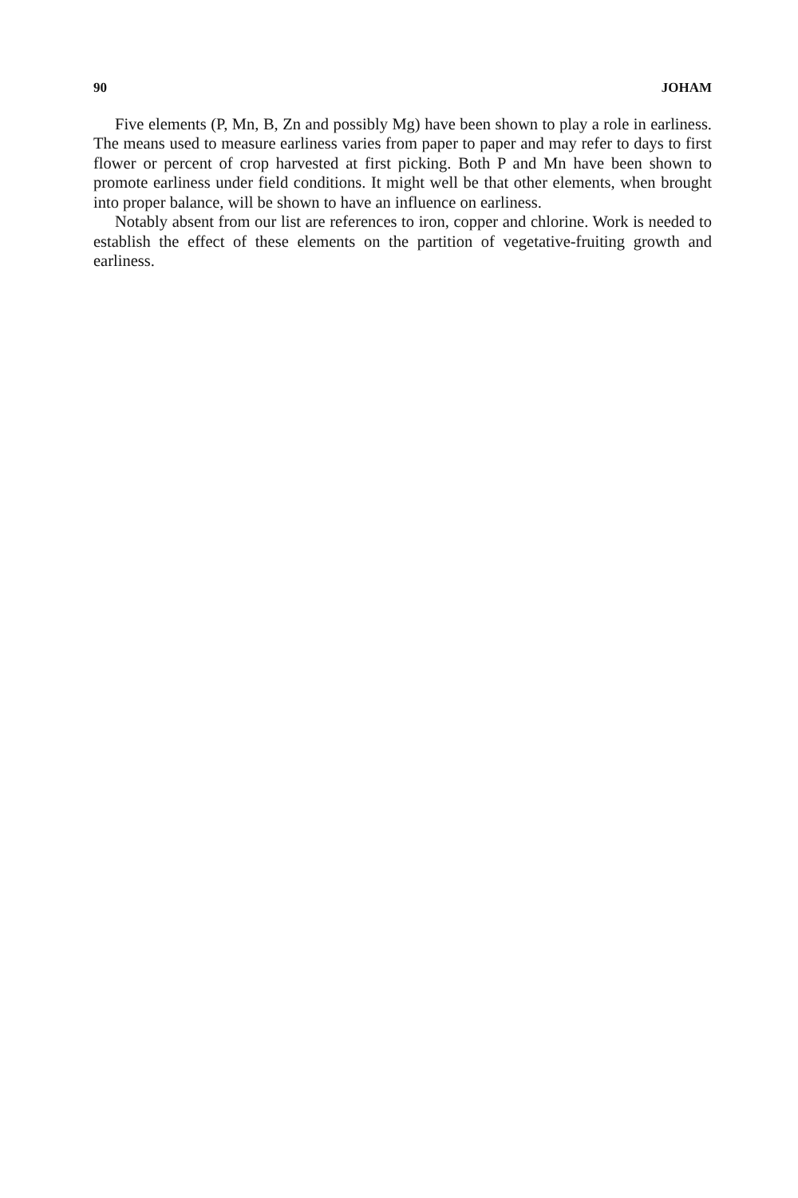90 JOHAM
Five elements (P, Mn, B, Zn and possibly Mg) have been shown to play a role in earliness. The means used to measure earliness varies from paper to paper and may refer to days to first flower or percent of crop harvested at first picking. Both P and Mn have been shown to promote earliness under field conditions. It might well be that other elements, when brought into proper balance, will be shown to have an influence on earliness.
Notably absent from our list are references to iron, copper and chlorine. Work is needed to establish the effect of these elements on the partition of vegetative-fruiting growth and earliness.